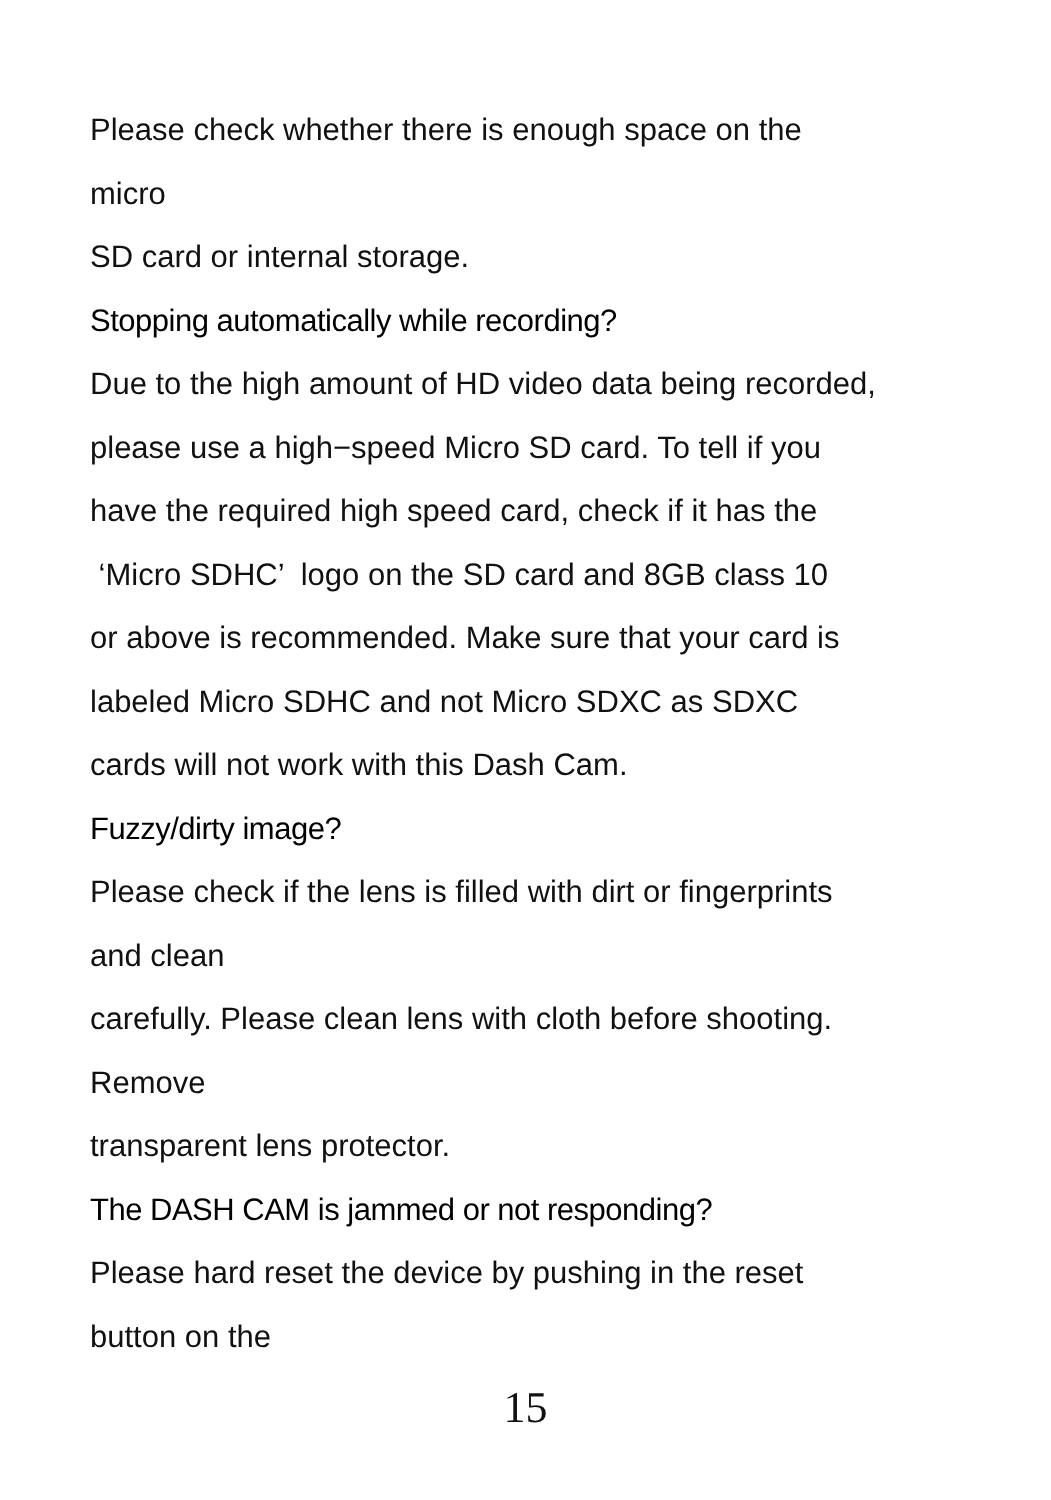Please check whether there is enough space on the
micro
SD card or internal storage.
Stopping automatically while recording?
Due to the high amount of HD video data being recorded,
please use a high−speed Micro SD card. To tell if you
have the required high speed card, check if it has the
‘Micro SDHC’ logo on the SD card and 8GB class 10
or above is recommended. Make sure that your card is
labeled Micro SDHC and not Micro SDXC as SDXC
cards will not work with this Dash Cam.
Fuzzy/dirty image?
Please check if the lens is filled with dirt or fingerprints
and clean
carefully. Please clean lens with cloth before shooting.
Remove
transparent lens protector.
The DASH CAM is jammed or not responding?
Please hard reset the device by pushing in the reset
button on the
15